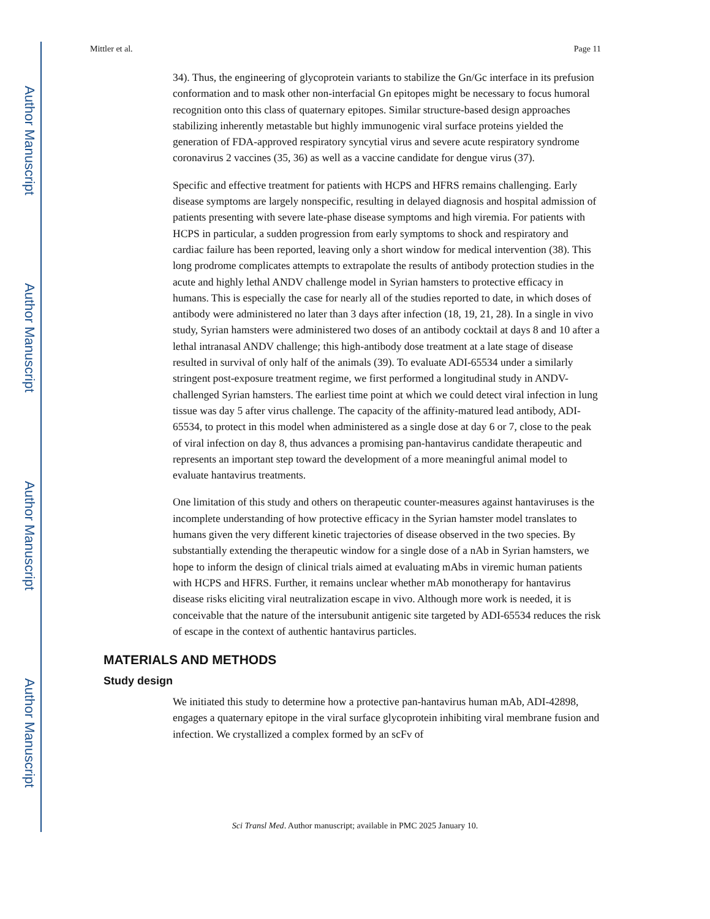Author Manuscript
Author Manuscript
Author Manuscript
Author Manuscript
Mittler et al. Page 11
34). Thus, the engineering of glycoprotein variants to stabilize the Gn/Gc interface in its prefusion conformation and to mask other non-interfacial Gn epitopes might be necessary to focus humoral recognition onto this class of quaternary epitopes. Similar structure-based design approaches stabilizing inherently metastable but highly immunogenic viral surface proteins yielded the generation of FDA-approved respiratory syncytial virus and severe acute respiratory syndrome coronavirus 2 vaccines (35, 36) as well as a vaccine candidate for dengue virus (37).
Specific and effective treatment for patients with HCPS and HFRS remains challenging. Early disease symptoms are largely nonspecific, resulting in delayed diagnosis and hospital admission of patients presenting with severe late-phase disease symptoms and high viremia. For patients with HCPS in particular, a sudden progression from early symptoms to shock and respiratory and cardiac failure has been reported, leaving only a short window for medical intervention (38). This long prodrome complicates attempts to extrapolate the results of antibody protection studies in the acute and highly lethal ANDV challenge model in Syrian hamsters to protective efficacy in humans. This is especially the case for nearly all of the studies reported to date, in which doses of antibody were administered no later than 3 days after infection (18, 19, 21, 28). In a single in vivo study, Syrian hamsters were administered two doses of an antibody cocktail at days 8 and 10 after a lethal intranasal ANDV challenge; this high-antibody dose treatment at a late stage of disease resulted in survival of only half of the animals (39). To evaluate ADI-65534 under a similarly stringent post-exposure treatment regime, we first performed a longitudinal study in ANDV-challenged Syrian hamsters. The earliest time point at which we could detect viral infection in lung tissue was day 5 after virus challenge. The capacity of the affinity-matured lead antibody, ADI-65534, to protect in this model when administered as a single dose at day 6 or 7, close to the peak of viral infection on day 8, thus advances a promising pan-hantavirus candidate therapeutic and represents an important step toward the development of a more meaningful animal model to evaluate hantavirus treatments.
One limitation of this study and others on therapeutic counter-measures against hantaviruses is the incomplete understanding of how protective efficacy in the Syrian hamster model translates to humans given the very different kinetic trajectories of disease observed in the two species. By substantially extending the therapeutic window for a single dose of a nAb in Syrian hamsters, we hope to inform the design of clinical trials aimed at evaluating mAbs in viremic human patients with HCPS and HFRS. Further, it remains unclear whether mAb monotherapy for hantavirus disease risks eliciting viral neutralization escape in vivo. Although more work is needed, it is conceivable that the nature of the intersubunit antigenic site targeted by ADI-65534 reduces the risk of escape in the context of authentic hantavirus particles.
MATERIALS AND METHODS
Study design
We initiated this study to determine how a protective pan-hantavirus human mAb, ADI-42898, engages a quaternary epitope in the viral surface glycoprotein inhibiting viral membrane fusion and infection. We crystallized a complex formed by an scFv of
Sci Transl Med. Author manuscript; available in PMC 2025 January 10.